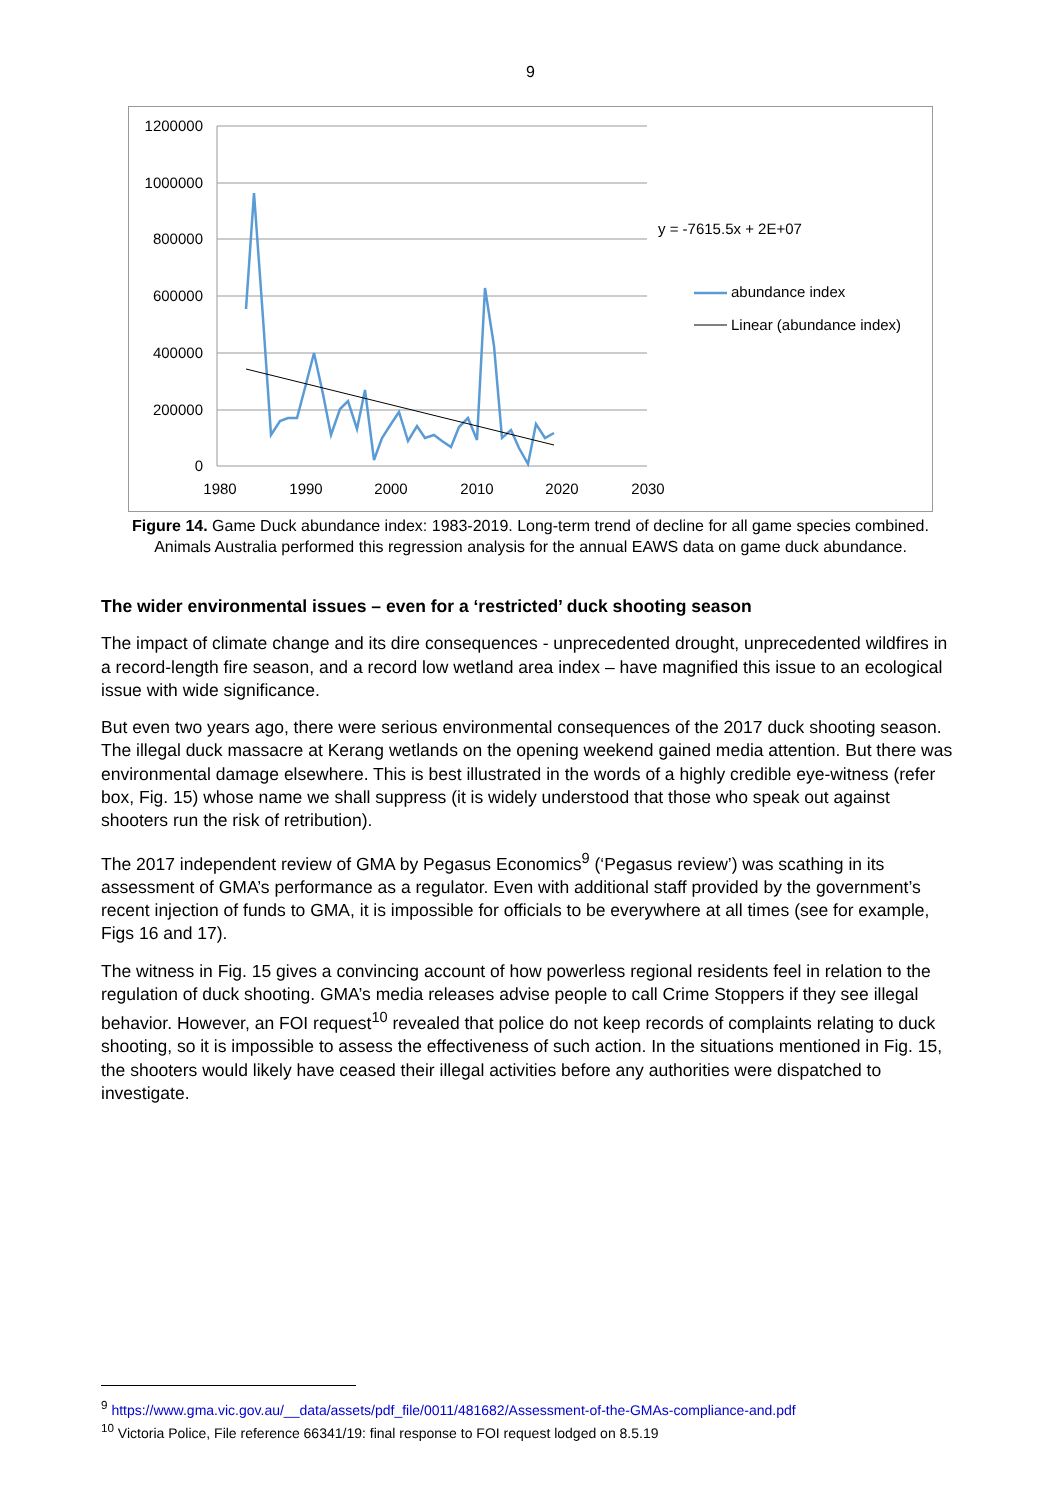9
1200000
1000000
800000
600000
400000
200000
0
1980
1990
2000
2010
2020
2030
y = -7615.5x + 2E+07
abundance index
Linear (abundance index)
Figure 14. Game Duck abundance index: 1983-2019. Long-term trend of decline for all game species combined. Animals Australia performed this regression analysis for the annual EAWS data on game duck abundance.
The wider environmental issues – even for a ‘restricted’ duck shooting season
The impact of climate change and its dire consequences - unprecedented drought, unprecedented wildfires in a record-length fire season, and a record low wetland area index – have magnified this issue to an ecological issue with wide significance.
But even two years ago, there were serious environmental consequences of the 2017 duck shooting season. The illegal duck massacre at Kerang wetlands on the opening weekend gained media attention. But there was environmental damage elsewhere. This is best illustrated in the words of a highly credible eye-witness (refer box, Fig. 15) whose name we shall suppress (it is widely understood that those who speak out against shooters run the risk of retribution).
The 2017 independent review of GMA by Pegasus Economics<sup>9</sup> (‘Pegasus review’) was scathing in its assessment of GMA’s performance as a regulator. Even with additional staff provided by the government’s recent injection of funds to GMA, it is impossible for officials to be everywhere at all times (see for example, Figs 16 and 17).
The witness in Fig. 15 gives a convincing account of how powerless regional residents feel in relation to the regulation of duck shooting. GMA’s media releases advise people to call Crime Stoppers if they see illegal behavior. However, an FOI request<sup>10</sup> revealed that police do not keep records of complaints relating to duck shooting, so it is impossible to assess the effectiveness of such action. In the situations mentioned in Fig. 15, the shooters would likely have ceased their illegal activities before any authorities were dispatched to investigate.
<sup>9</sup> https://www.gma.vic.gov.au/__data/assets/pdf_file/0011/481682/Assessment-of-the-GMAs-compliance-and.pdf
<sup>10</sup> Victoria Police, File reference 66341/19: final response to FOI request lodged on 8.5.19